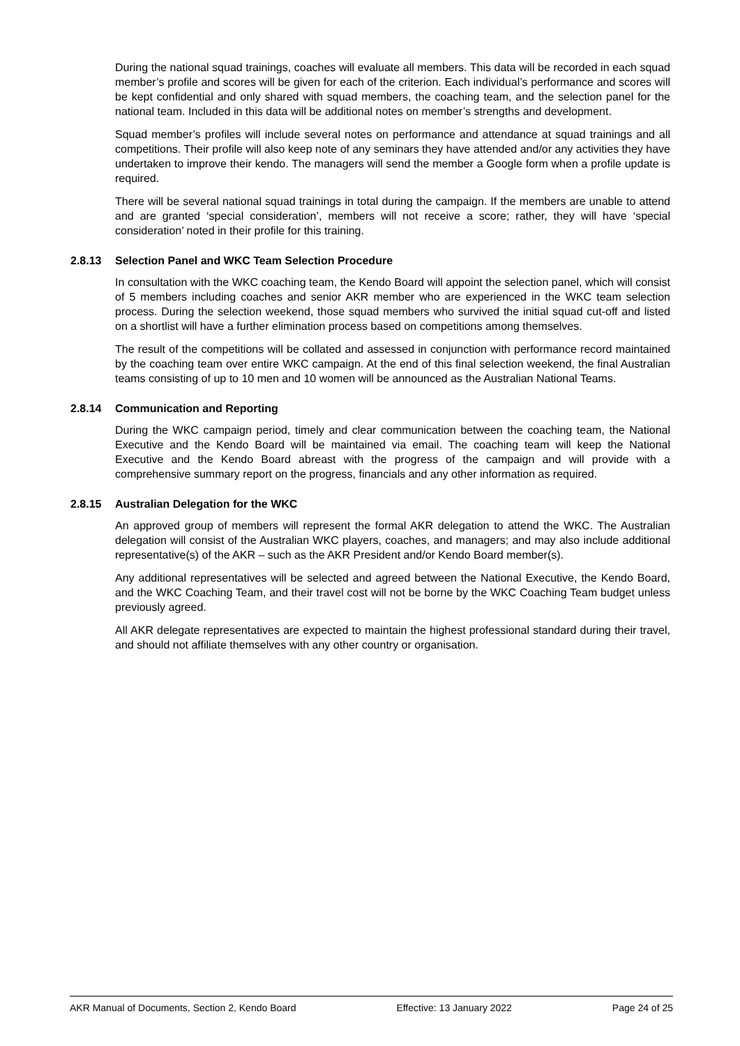During the national squad trainings, coaches will evaluate all members. This data will be recorded in each squad member’s profile and scores will be given for each of the criterion. Each individual’s performance and scores will be kept confidential and only shared with squad members, the coaching team, and the selection panel for the national team. Included in this data will be additional notes on member’s strengths and development.
Squad member’s profiles will include several notes on performance and attendance at squad trainings and all competitions. Their profile will also keep note of any seminars they have attended and/or any activities they have undertaken to improve their kendo. The managers will send the member a Google form when a profile update is required.
There will be several national squad trainings in total during the campaign. If the members are unable to attend and are granted ‘special consideration’, members will not receive a score; rather, they will have ‘special consideration’ noted in their profile for this training.
2.8.13 Selection Panel and WKC Team Selection Procedure
In consultation with the WKC coaching team, the Kendo Board will appoint the selection panel, which will consist of 5 members including coaches and senior AKR member who are experienced in the WKC team selection process. During the selection weekend, those squad members who survived the initial squad cut-off and listed on a shortlist will have a further elimination process based on competitions among themselves.
The result of the competitions will be collated and assessed in conjunction with performance record maintained by the coaching team over entire WKC campaign. At the end of this final selection weekend, the final Australian teams consisting of up to 10 men and 10 women will be announced as the Australian National Teams.
2.8.14 Communication and Reporting
During the WKC campaign period, timely and clear communication between the coaching team, the National Executive and the Kendo Board will be maintained via email. The coaching team will keep the National Executive and the Kendo Board abreast with the progress of the campaign and will provide with a comprehensive summary report on the progress, financials and any other information as required.
2.8.15 Australian Delegation for the WKC
An approved group of members will represent the formal AKR delegation to attend the WKC. The Australian delegation will consist of the Australian WKC players, coaches, and managers; and may also include additional representative(s) of the AKR – such as the AKR President and/or Kendo Board member(s).
Any additional representatives will be selected and agreed between the National Executive, the Kendo Board, and the WKC Coaching Team, and their travel cost will not be borne by the WKC Coaching Team budget unless previously agreed.
All AKR delegate representatives are expected to maintain the highest professional standard during their travel, and should not affiliate themselves with any other country or organisation.
AKR Manual of Documents, Section 2, Kendo Board Effective: 13 January 2022 Page 24 of 25